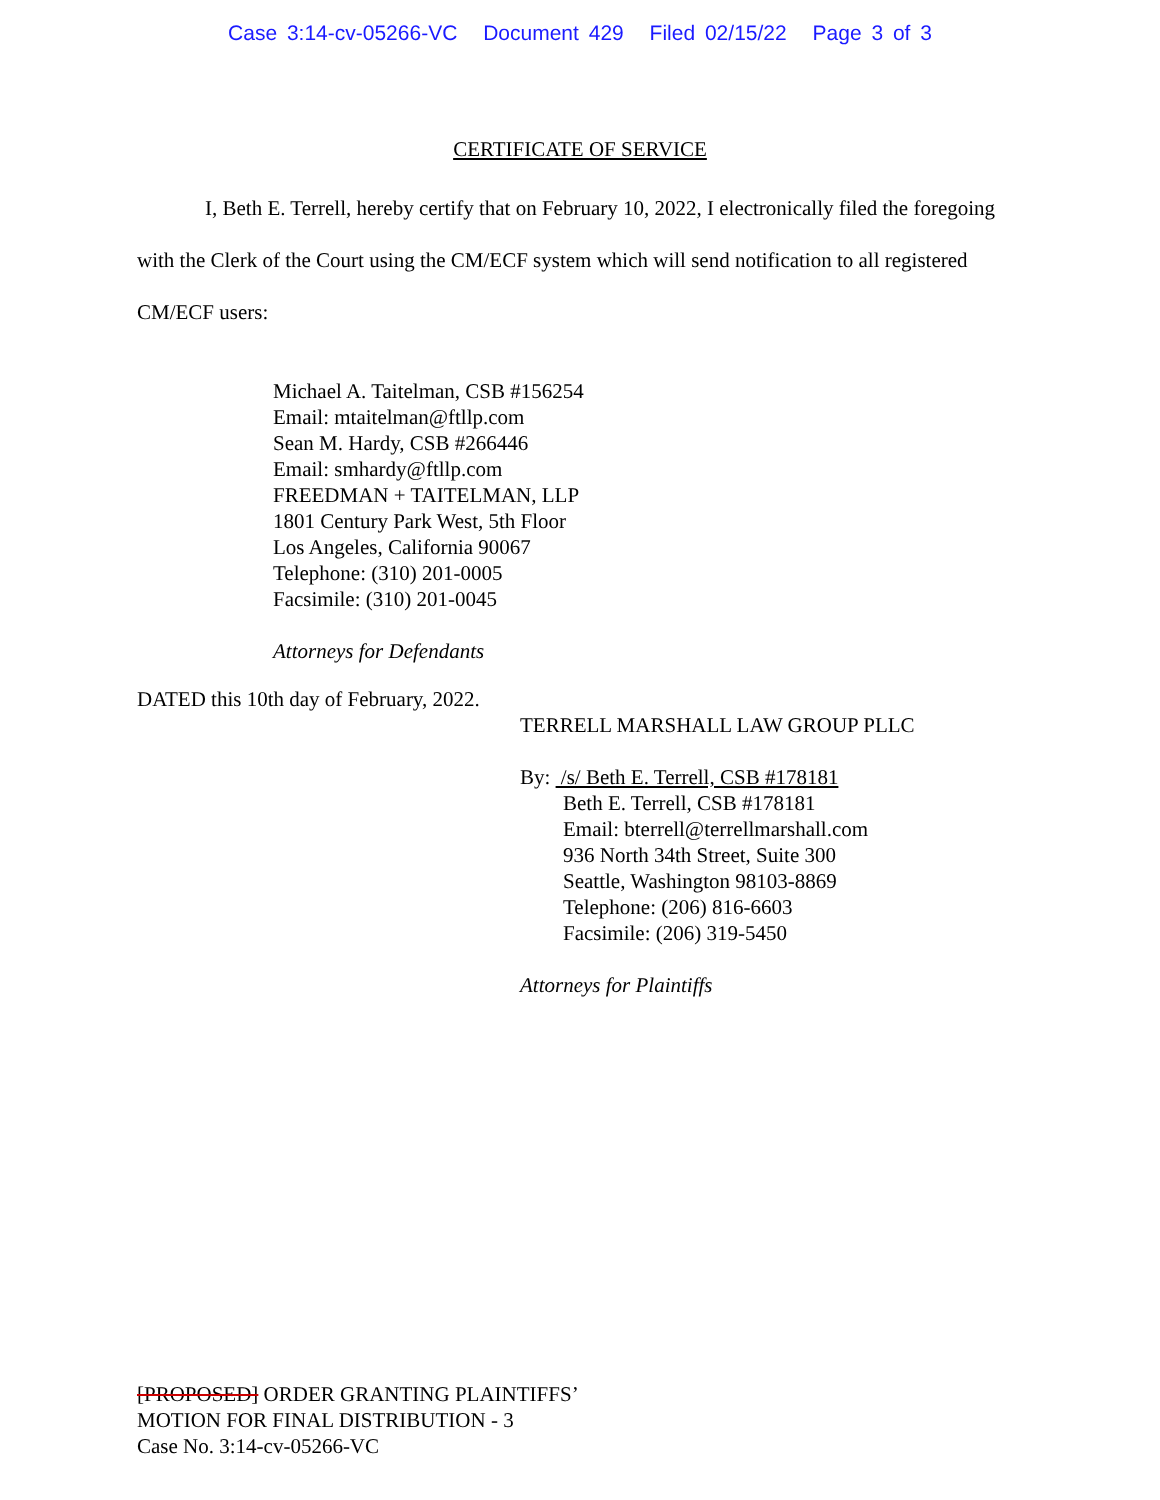Case 3:14-cv-05266-VC Document 429 Filed 02/15/22 Page 3 of 3
CERTIFICATE OF SERVICE
I, Beth E. Terrell, hereby certify that on February 10, 2022, I electronically filed the foregoing with the Clerk of the Court using the CM/ECF system which will send notification to all registered CM/ECF users:
Michael A. Taitelman, CSB #156254
Email: mtaitelman@ftllp.com
Sean M. Hardy, CSB #266446
Email: smhardy@ftllp.com
FREEDMAN + TAITELMAN, LLP
1801 Century Park West, 5th Floor
Los Angeles, California 90067
Telephone: (310) 201-0005
Facsimile: (310) 201-0045
Attorneys for Defendants
DATED this 10th day of February, 2022.
TERRELL MARSHALL LAW GROUP PLLC
By: /s/ Beth E. Terrell, CSB #178181
Beth E. Terrell, CSB #178181
Email: bterrell@terrellmarshall.com
936 North 34th Street, Suite 300
Seattle, Washington 98103-8869
Telephone: (206) 816-6603
Facsimile: (206) 319-5450
Attorneys for Plaintiffs
[PROPOSED] ORDER GRANTING PLAINTIFFS’
MOTION FOR FINAL DISTRIBUTION - 3
Case No. 3:14-cv-05266-VC